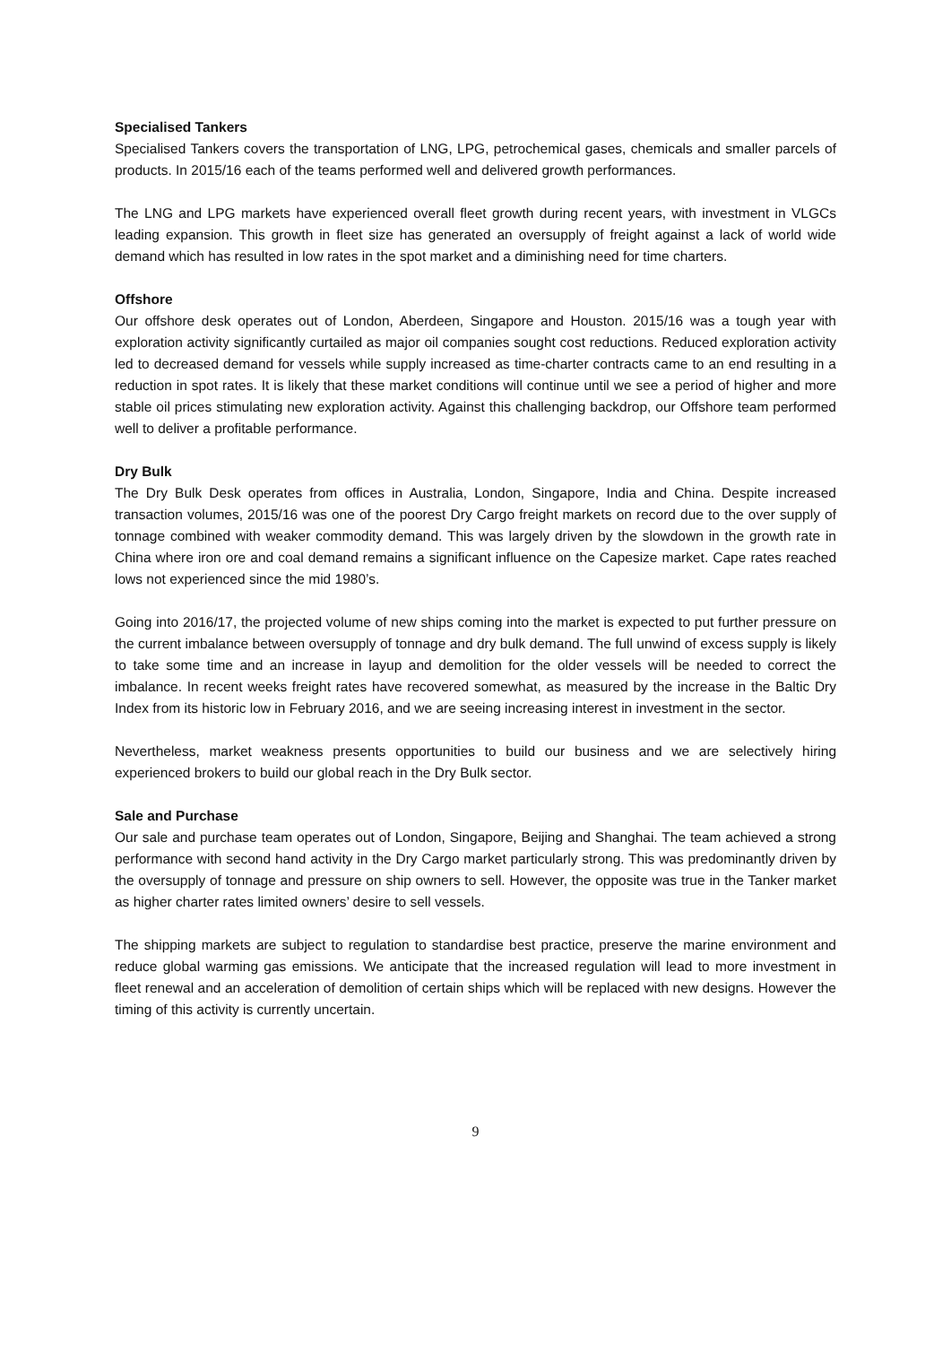Specialised Tankers
Specialised Tankers covers the transportation of LNG, LPG, petrochemical gases, chemicals and smaller parcels of products. In 2015/16 each of the teams performed well and delivered growth performances.
The LNG and LPG markets have experienced overall fleet growth during recent years, with investment in VLGCs leading expansion. This growth in fleet size has generated an oversupply of freight against a lack of world wide demand which has resulted in low rates in the spot market and a diminishing need for time charters.
Offshore
Our offshore desk operates out of London, Aberdeen, Singapore and Houston. 2015/16 was a tough year with exploration activity significantly curtailed as major oil companies sought cost reductions. Reduced exploration activity led to decreased demand for vessels while supply increased as time-charter contracts came to an end resulting in a reduction in spot rates. It is likely that these market conditions will continue until we see a period of higher and more stable oil prices stimulating new exploration activity. Against this challenging backdrop, our Offshore team performed well to deliver a profitable performance.
Dry Bulk
The Dry Bulk Desk operates from offices in Australia, London, Singapore, India and China. Despite increased transaction volumes, 2015/16 was one of the poorest Dry Cargo freight markets on record due to the over supply of tonnage combined with weaker commodity demand. This was largely driven by the slowdown in the growth rate in China where iron ore and coal demand remains a significant influence on the Capesize market. Cape rates reached lows not experienced since the mid 1980’s.
Going into 2016/17, the projected volume of new ships coming into the market is expected to put further pressure on the current imbalance between oversupply of tonnage and dry bulk demand. The full unwind of excess supply is likely to take some time and an increase in layup and demolition for the older vessels will be needed to correct the imbalance. In recent weeks freight rates have recovered somewhat, as measured by the increase in the Baltic Dry Index from its historic low in February 2016, and we are seeing increasing interest in investment in the sector.
Nevertheless, market weakness presents opportunities to build our business and we are selectively hiring experienced brokers to build our global reach in the Dry Bulk sector.
Sale and Purchase
Our sale and purchase team operates out of London, Singapore, Beijing and Shanghai. The team achieved a strong performance with second hand activity in the Dry Cargo market particularly strong. This was predominantly driven by the oversupply of tonnage and pressure on ship owners to sell. However, the opposite was true in the Tanker market as higher charter rates limited owners’ desire to sell vessels.
The shipping markets are subject to regulation to standardise best practice, preserve the marine environment and reduce global warming gas emissions. We anticipate that the increased regulation will lead to more investment in fleet renewal and an acceleration of demolition of certain ships which will be replaced with new designs. However the timing of this activity is currently uncertain.
9